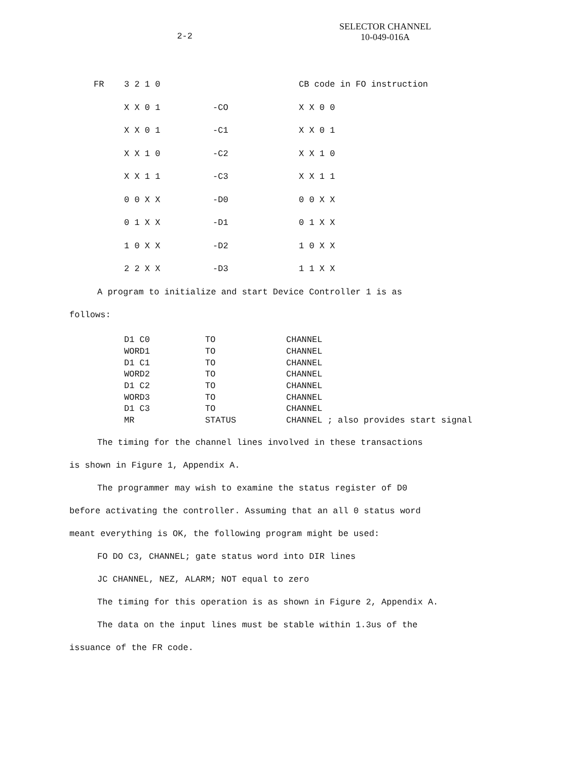2-2
SELECTOR CHANNEL
10-049-016A
| FR | 3 2 1 0 | | CB code in FO instruction |
| | X X 0 1 | -CO | X X 0 0 |
| | X X 0 1 | -C1 | X X 0 1 |
| | X X 1 0 | -C2 | X X 1 0 |
| | X X 1 1 | -C3 | X X 1 1 |
| | 0 0 X X | -D0 | 0 0 X X |
| | 0 1 X X | -D1 | 0 1 X X |
| | 1 0 X X | -D2 | 1 0 X X |
| | 2 2 X X | -D3 | 1 1 X X |
A program to initialize and start Device Controller 1 is as
follows:
| D1 C0 | TO | CHANNEL |
| WORD1 | TO | CHANNEL |
| D1 C1 | TO | CHANNEL |
| WORD2 | TO | CHANNEL |
| D1 C2 | TO | CHANNEL |
| WORD3 | TO | CHANNEL |
| D1 C3 | TO | CHANNEL |
| MR | STATUS | CHANNEL ; also provides start signal |
The timing for the channel lines involved in these transactions
is shown in Figure 1, Appendix A.
The programmer may wish to examine the status register of D0
before activating the controller. Assuming that an all 0 status word
meant everything is OK, the following program might be used:
FO DO C3, CHANNEL; gate status word into DIR lines
JC CHANNEL, NEZ, ALARM; NOT equal to zero
The timing for this operation is as shown in Figure 2, Appendix A.
The data on the input lines must be stable within 1.3us of the
issuance of the FR code.